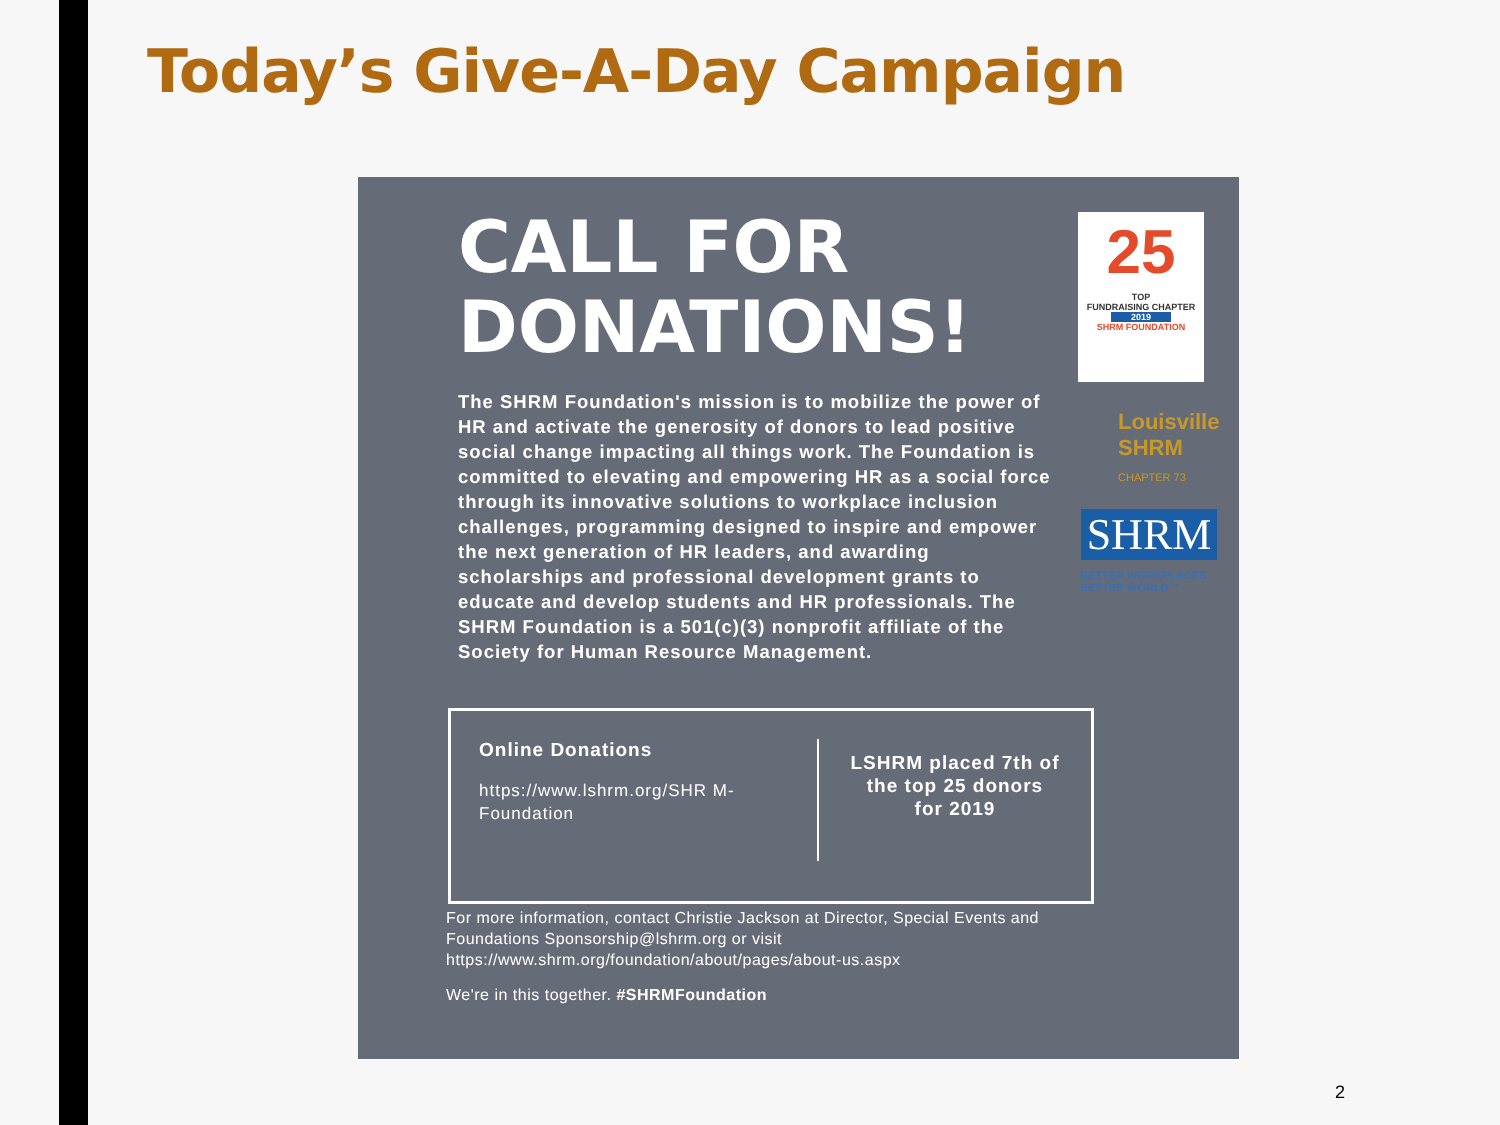Today’s Give-A-Day Campaign
CALL FOR
DONATIONS!
25
TOP
FUNDRAISING CHAPTER
2019
SHRM FOUNDATION
Louisville
SHRM
CHAPTER 73
SHRM
BETTER WORKPLACES
BETTER WORLD™
The SHRM Foundation's mission is to mobilize the power of HR and activate the generosity of donors to lead positive social change impacting all things work. The Foundation is committed to elevating and empowering HR as a social force through its innovative solutions to workplace inclusion challenges, programming designed to inspire and empower the next generation of HR leaders, and awarding scholarships and professional development grants to educate and develop students and HR professionals. The SHRM Foundation is a 501(c)(3) nonprofit affiliate of the Society for Human Resource Management.
Online Donations
https://www.lshrm.org/SHR M-Foundation
LSHRM placed 7th of
the top 25 donors
for 2019
For more information, contact Christie Jackson at Director, Special Events and Foundations Sponsorship@lshrm.org or visit https://www.shrm.org/foundation/about/pages/about-us.aspx
We're in this together. #SHRMFoundation
2